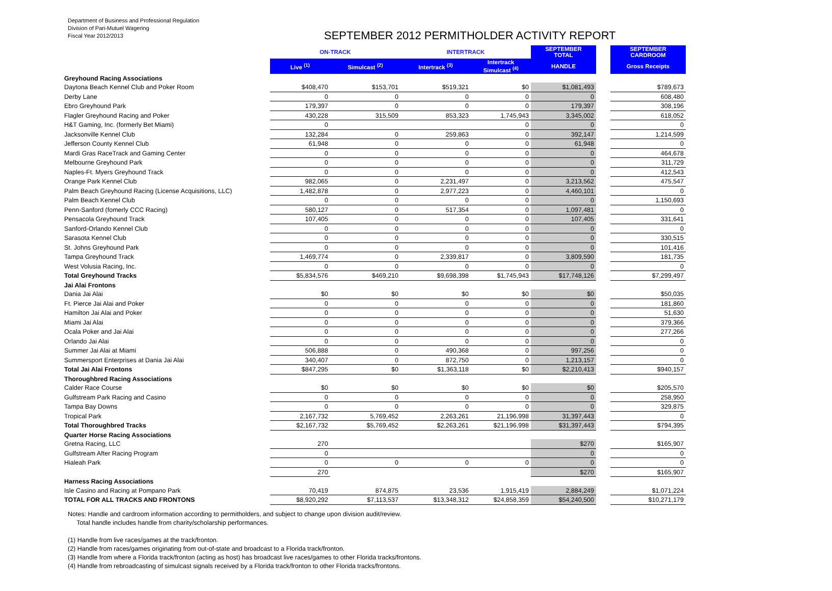Department of Business and Professional Regulation
Division of Pari-Mutuel Wagering
Fiscal Year 2012/2013
SEPTEMBER 2012 PERMITHOLDER ACTIVITY REPORT
| | ON-TRACK | | INTERTRACK | | SEPTEMBER TOTAL | | SEPTEMBER CARDROOM |
| --- | --- | --- | --- | --- | --- | --- | --- |
| | Live <sup>(1)</sup> | Simulcast <sup>(2)</sup> | Intertrack <sup>(3)</sup> | Intertrack Simulcast <sup>(4)</sup> | HANDLE | | Gross Receipts |
| Greyhound Racing Associations | | | | | | | |
| Daytona Beach Kennel Club and Poker Room | $408,470 | $153,701 | $519,321 | $0 | $1,081,493 | | $789,673 |
| Derby Lane | 0 | 0 | 0 | 0 | 0 | | 608,480 |
| Ebro Greyhound Park | 179,397 | 0 | 0 | 0 | 179,397 | | 308,196 |
| Flagler Greyhound Racing and Poker | 430,228 | 315,509 | 853,323 | 1,745,943 | 3,345,002 | | 618,052 |
| H&T Gaming, Inc. (formerly Bet Miami) | 0 | | | 0 | 0 | | 0 |
| Jacksonville Kennel Club | 132,284 | 0 | 259,863 | 0 | 392,147 | | 1,214,599 |
| Jefferson County Kennel Club | 61,948 | 0 | 0 | 0 | 61,948 | | 0 |
| Mardi Gras RaceTrack and Gaming Center | 0 | 0 | 0 | 0 | 0 | | 464,678 |
| Melbourne Greyhound Park | 0 | 0 | 0 | 0 | 0 | | 311,729 |
| Naples-Ft. Myers Greyhound Track | 0 | 0 | 0 | 0 | 0 | | 412,543 |
| Orange Park Kennel Club | 982,065 | 0 | 2,231,497 | 0 | 3,213,562 | | 475,547 |
| Palm Beach Greyhound Racing (License Acquisitions, LLC) | 1,482,878 | 0 | 2,977,223 | 0 | 4,460,101 | | 0 |
| Palm Beach Kennel Club | 0 | 0 | 0 | 0 | 0 | | 1,150,693 |
| Penn-Sanford (fomerly CCC Racing) | 580,127 | 0 | 517,354 | 0 | 1,097,481 | | 0 |
| Pensacola Greyhound Track | 107,405 | 0 | 0 | 0 | 107,405 | | 331,641 |
| Sanford-Orlando Kennel Club | 0 | 0 | 0 | 0 | 0 | | 0 |
| Sarasota Kennel Club | 0 | 0 | 0 | 0 | 0 | | 330,515 |
| St. Johns Greyhound Park | 0 | 0 | 0 | 0 | 0 | | 101,416 |
| Tampa Greyhound Track | 1,469,774 | 0 | 2,339,817 | 0 | 3,809,590 | | 181,735 |
| West Volusia Racing, Inc. | 0 | 0 | 0 | 0 | 0 | | 0 |
| Total Greyhound Tracks | $5,834,576 | $469,210 | $9,698,398 | $1,745,943 | $17,748,126 | | $7,299,497 |
| Jai Alai Frontons | | | | | | | |
| Dania Jai Alai | $0 | $0 | $0 | $0 | $0 | | $50,035 |
| Ft. Pierce Jai Alai and Poker | 0 | 0 | 0 | 0 | 0 | | 181,860 |
| Hamilton Jai Alai and Poker | 0 | 0 | 0 | 0 | 0 | | 51,630 |
| Miami Jai Alai | 0 | 0 | 0 | 0 | 0 | | 379,366 |
| Ocala Poker and Jai Alai | 0 | 0 | 0 | 0 | 0 | | 277,266 |
| Orlando Jai Alai | 0 | 0 | 0 | 0 | 0 | | 0 |
| Summer Jai Alai at Miami | 506,888 | 0 | 490,368 | 0 | 997,256 | | 0 |
| Summersport Enterprises at Dania Jai Alai | 340,407 | 0 | 872,750 | 0 | 1,213,157 | | 0 |
| Total Jai Alai Frontons | $847,295 | $0 | $1,363,118 | $0 | $2,210,413 | | $940,157 |
| Thoroughbred Racing Associations | | | | | | | |
| Calder Race Course | $0 | $0 | $0 | $0 | $0 | | $205,570 |
| Gulfstream Park Racing and Casino | 0 | 0 | 0 | 0 | 0 | | 258,950 |
| Tampa Bay Downs | 0 | 0 | 0 | 0 | 0 | | 329,875 |
| Tropical Park | 2,167,732 | 5,769,452 | 2,263,261 | 21,196,998 | 31,397,443 | | 0 |
| Total Thoroughbred Tracks | $2,167,732 | $5,769,452 | $2,263,261 | $21,196,998 | $31,397,443 | | $794,395 |
| Quarter Horse Racing Associations | | | | | | | |
| Gretna Racing, LLC | 270 | | | | $270 | | $165,907 |
| Gulfstream After Racing Program | 0 | | | | 0 | | 0 |
| Hialeah Park | 0 | 0 | 0 | 0 | 0 | | 0 |
| | 270 | | | | $270 | | $165,907 |
| Harness Racing Associations | | | | | | | |
| Isle Casino and Racing at Pompano Park | 70,419 | 874,875 | 23,536 | 1,915,419 | 2,884,249 | | $1,071,224 |
| TOTAL FOR ALL TRACKS AND FRONTONS | $8,920,292 | $7,113,537 | $13,348,312 | $24,858,359 | $54,240,500 | | $10,271,179 |
Notes: Handle and cardroom information according to permitholders, and subject to change upon division audit/review.
Total handle includes handle from charity/scholarship performances.
(1) Handle from live races/games at the track/fronton.
(2) Handle from races/games originating from out-of-state and broadcast to a Florida track/fronton.
(3) Handle from where a Florida track/fronton (acting as host) has broadcast live races/games to other Florida tracks/frontons.
(4) Handle from rebroadcasting of simulcast signals received by a Florida track/fronton to other Florida tracks/frontons.